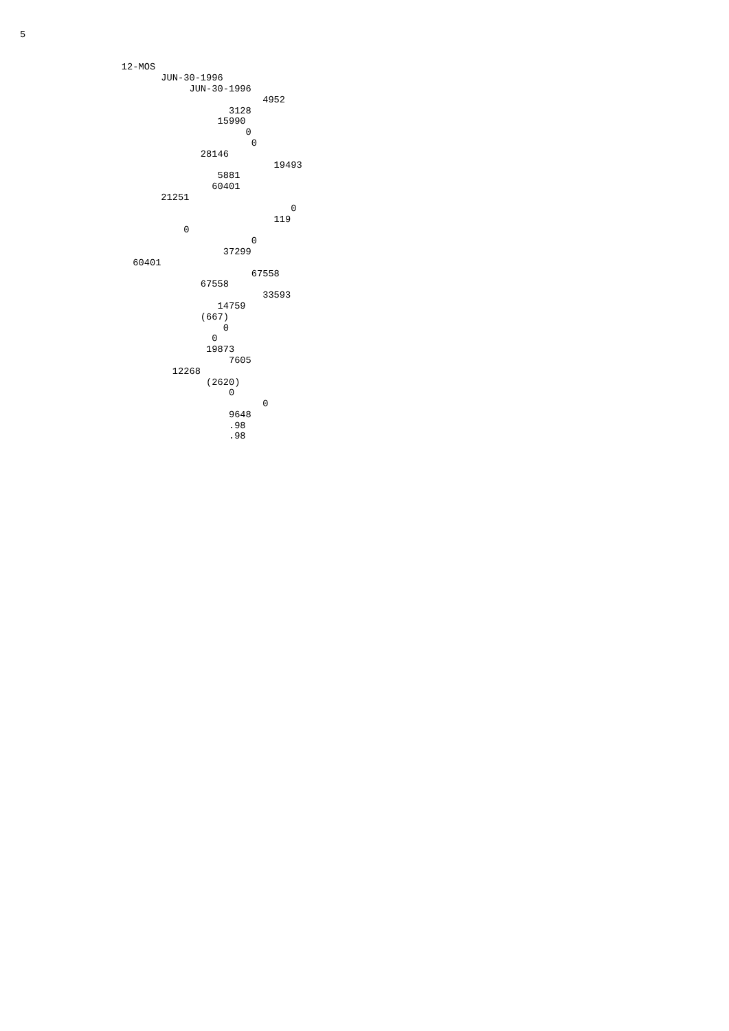5


                  12-MOS
                         JUN-30-1996
                              JUN-30-1996
                                           4952
                                     3128
                                   15990
                                        0
                                         0
                                28146
                                             19493
                                   5881
                                  60401
                         21251
                                                0
                                             119
                             0
                                         0
                                    37299
                    60401
                                         67558
                                67558
                                           33593
                                   14759
                                (667)
                                    0
                                  0
                                 19873
                                     7605
                           12268
                                 (2620)
                                     0
                                           0
                                     9648
                                     .98
                                     .98